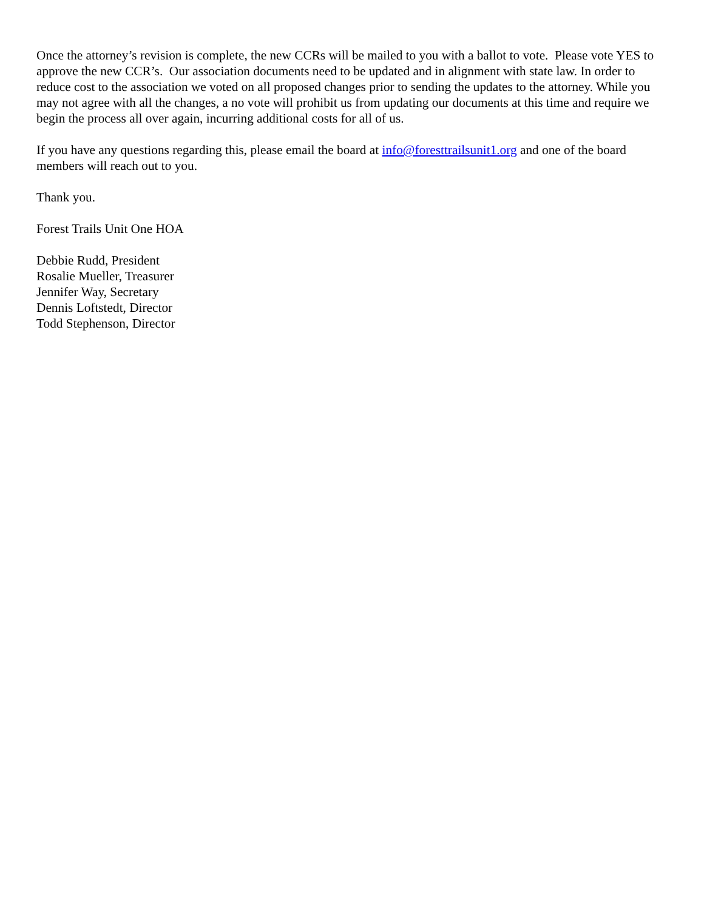Once the attorney’s revision is complete, the new CCRs will be mailed to you with a ballot to vote. Please vote YES to approve the new CCR’s. Our association documents need to be updated and in alignment with state law. In order to reduce cost to the association we voted on all proposed changes prior to sending the updates to the attorney. While you may not agree with all the changes, a no vote will prohibit us from updating our documents at this time and require we begin the process all over again, incurring additional costs for all of us.
If you have any questions regarding this, please email the board at info@foresttrailsunit1.org and one of the board members will reach out to you.
Thank you.
Forest Trails Unit One HOA
Debbie Rudd, President
Rosalie Mueller, Treasurer
Jennifer Way, Secretary
Dennis Loftstedt, Director
Todd Stephenson, Director